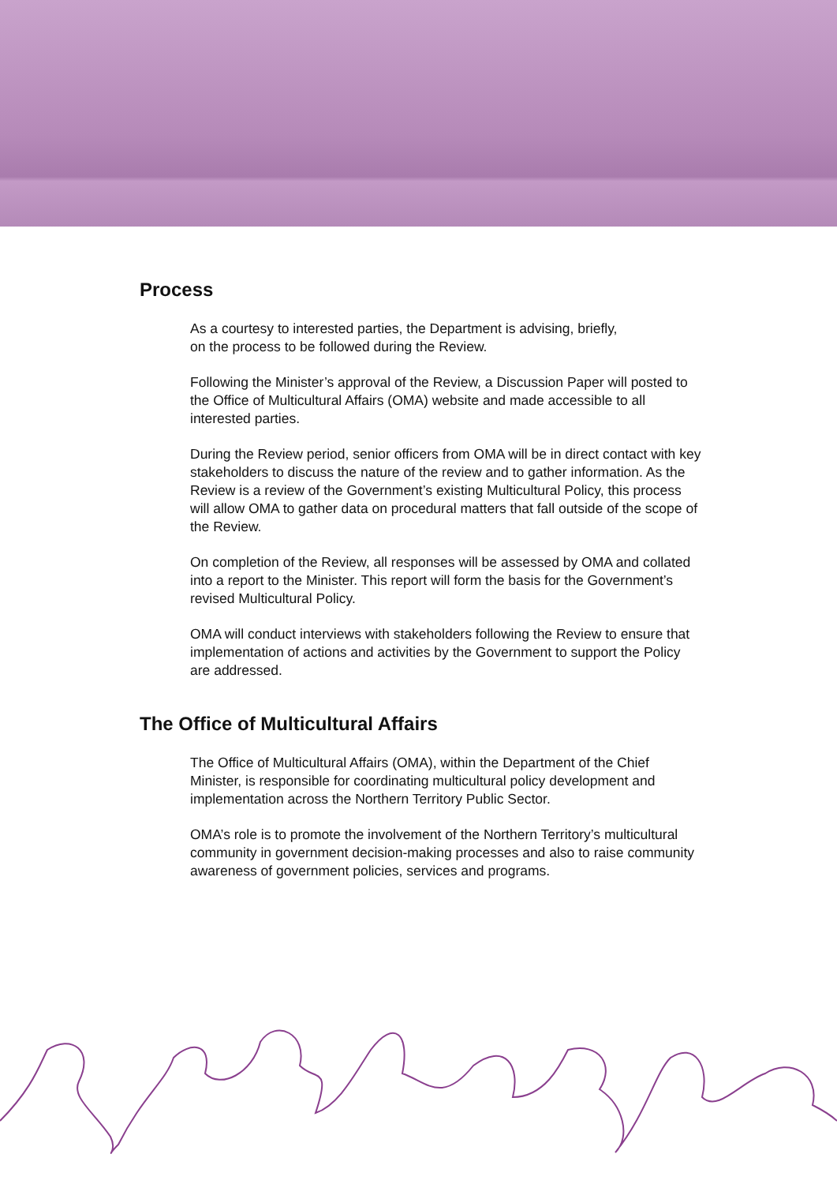Process
As a courtesy to interested parties, the Department is advising, briefly,
on the process to be followed during the Review.
Following the Minister’s approval of the Review, a Discussion Paper will posted to the Office of Multicultural Affairs (OMA) website and made accessible to all interested parties.
During the Review period, senior officers from OMA will be in direct contact with key stakeholders to discuss the nature of the review and to gather information. As the Review is a review of the Government’s existing Multicultural Policy, this process will allow OMA to gather data on procedural matters that fall outside of the scope of the Review.
On completion of the Review, all responses will be assessed by OMA and collated into a report to the Minister. This report will form the basis for the Government’s revised Multicultural Policy.
OMA will conduct interviews with stakeholders following the Review to ensure that implementation of actions and activities by the Government to support the Policy are addressed.
The Office of Multicultural Affairs
The Office of Multicultural Affairs (OMA), within the Department of the Chief Minister, is responsible for coordinating multicultural policy development and implementation across the Northern Territory Public Sector.
OMA’s role is to promote the involvement of the Northern Territory’s multicultural community in government decision-making processes and also to raise community awareness of government policies, services and programs.